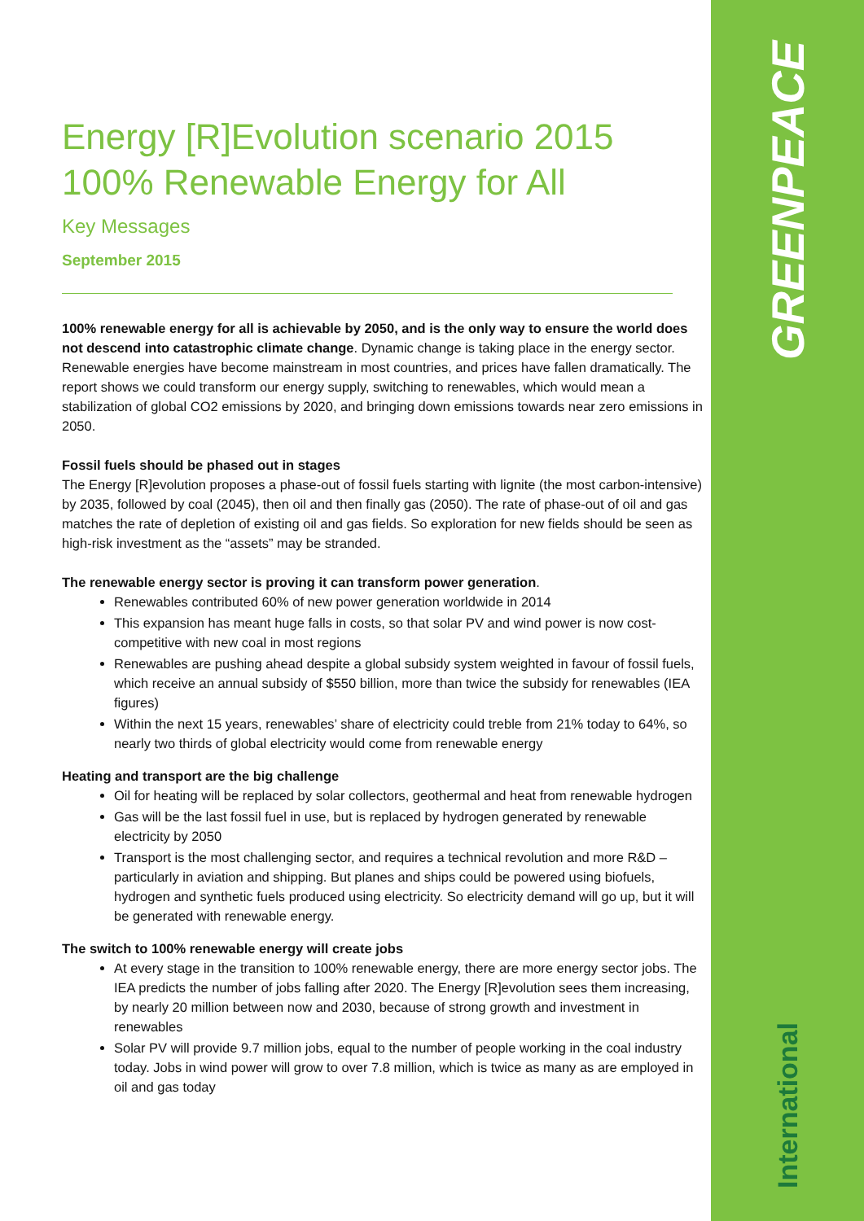GREENPEACE
International
Energy [R]Evolution scenario 2015
100% Renewable Energy for All
Key Messages
September 2015
100% renewable energy for all is achievable by 2050, and is the only way to ensure the world does not descend into catastrophic climate change. Dynamic change is taking place in the energy sector. Renewable energies have become mainstream in most countries, and prices have fallen dramatically. The report shows we could transform our energy supply, switching to renewables, which would mean a stabilization of global CO2 emissions by 2020, and bringing down emissions towards near zero emissions in 2050.
Fossil fuels should be phased out in stages
The Energy [R]evolution proposes a phase-out of fossil fuels starting with lignite (the most carbon-intensive) by 2035, followed by coal (2045), then oil and then finally gas (2050). The rate of phase-out of oil and gas matches the rate of depletion of existing oil and gas fields. So exploration for new fields should be seen as high-risk investment as the “assets” may be stranded.
The renewable energy sector is proving it can transform power generation.
Renewables contributed 60% of new power generation worldwide in 2014
This expansion has meant huge falls in costs, so that solar PV and wind power is now cost-competitive with new coal in most regions
Renewables are pushing ahead despite a global subsidy system weighted in favour of fossil fuels, which receive an annual subsidy of $550 billion, more than twice the subsidy for renewables (IEA figures)
Within the next 15 years, renewables’ share of electricity could treble from 21% today to 64%, so nearly two thirds of global electricity would come from renewable energy
Heating and transport are the big challenge
Oil for heating will be replaced by solar collectors, geothermal and heat from renewable hydrogen
Gas will be the last fossil fuel in use, but is replaced by hydrogen generated by renewable electricity by 2050
Transport is the most challenging sector, and requires a technical revolution and more R&D – particularly in aviation and shipping. But planes and ships could be powered using biofuels, hydrogen and synthetic fuels produced using electricity. So electricity demand will go up, but it will be generated with renewable energy.
The switch to 100% renewable energy will create jobs
At every stage in the transition to 100% renewable energy, there are more energy sector jobs. The IEA predicts the number of jobs falling after 2020. The Energy [R]evolution sees them increasing, by nearly 20 million between now and 2030, because of strong growth and investment in renewables
Solar PV will provide 9.7 million jobs, equal to the number of people working in the coal industry today. Jobs in wind power will grow to over 7.8 million, which is twice as many as are employed in oil and gas today